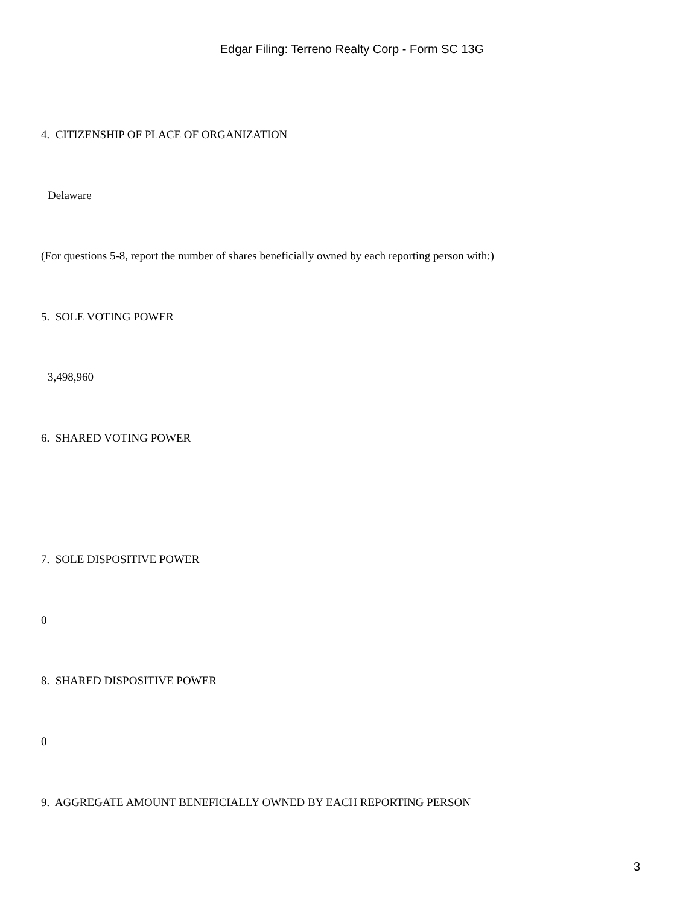Edgar Filing: Terreno Realty Corp - Form SC 13G
4. CITIZENSHIP OF PLACE OF ORGANIZATION
Delaware
(For questions 5-8, report the number of shares beneficially owned by each reporting person with:)
5. SOLE VOTING POWER
3,498,960
6. SHARED VOTING POWER
7. SOLE DISPOSITIVE POWER
0
8. SHARED DISPOSITIVE POWER
0
9. AGGREGATE AMOUNT BENEFICIALLY OWNED BY EACH REPORTING PERSON
3